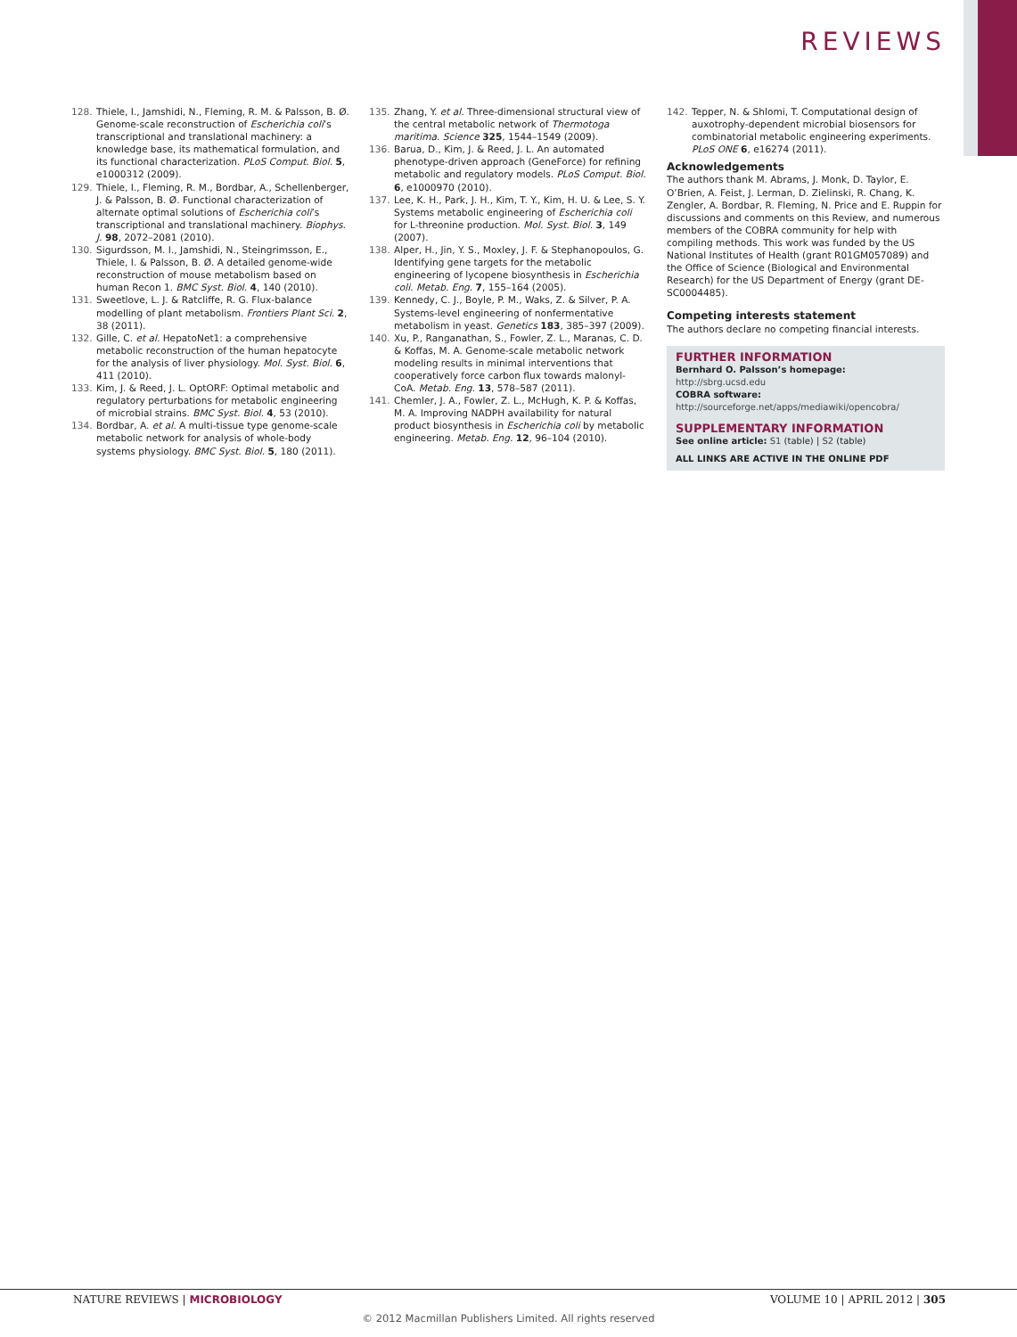REVIEWS
128. Thiele, I., Jamshidi, N., Fleming, R. M. & Palsson, B. Ø. Genome-scale reconstruction of Escherichia coli’s transcriptional and translational machinery: a knowledge base, its mathematical formulation, and its functional characterization. PLoS Comput. Biol. 5, e1000312 (2009).
129. Thiele, I., Fleming, R. M., Bordbar, A., Schellenberger, J. & Palsson, B. Ø. Functional characterization of alternate optimal solutions of Escherichia coli’s transcriptional and translational machinery. Biophys. J. 98, 2072–2081 (2010).
130. Sigurdsson, M. I., Jamshidi, N., Steingrimsson, E., Thiele, I. & Palsson, B. Ø. A detailed genome-wide reconstruction of mouse metabolism based on human Recon 1. BMC Syst. Biol. 4, 140 (2010).
131. Sweetlove, L. J. & Ratcliffe, R. G. Flux-balance modelling of plant metabolism. Frontiers Plant Sci. 2, 38 (2011).
132. Gille, C. et al. HepatoNet1: a comprehensive metabolic reconstruction of the human hepatocyte for the analysis of liver physiology. Mol. Syst. Biol. 6, 411 (2010).
133. Kim, J. & Reed, J. L. OptORF: Optimal metabolic and regulatory perturbations for metabolic engineering of microbial strains. BMC Syst. Biol. 4, 53 (2010).
134. Bordbar, A. et al. A multi-tissue type genome-scale metabolic network for analysis of whole-body systems physiology. BMC Syst. Biol. 5, 180 (2011).
135. Zhang, Y. et al. Three-dimensional structural view of the central metabolic network of Thermotoga maritima. Science 325, 1544–1549 (2009).
136. Barua, D., Kim, J. & Reed, J. L. An automated phenotype-driven approach (GeneForce) for refining metabolic and regulatory models. PLoS Comput. Biol. 6, e1000970 (2010).
137. Lee, K. H., Park, J. H., Kim, T. Y., Kim, H. U. & Lee, S. Y. Systems metabolic engineering of Escherichia coli for L-threonine production. Mol. Syst. Biol. 3, 149 (2007).
138. Alper, H., Jin, Y. S., Moxley, J. F. & Stephanopoulos, G. Identifying gene targets for the metabolic engineering of lycopene biosynthesis in Escherichia coli. Metab. Eng. 7, 155–164 (2005).
139. Kennedy, C. J., Boyle, P. M., Waks, Z. & Silver, P. A. Systems-level engineering of nonfermentative metabolism in yeast. Genetics 183, 385–397 (2009).
140. Xu, P., Ranganathan, S., Fowler, Z. L., Maranas, C. D. & Koffas, M. A. Genome-scale metabolic network modeling results in minimal interventions that cooperatively force carbon flux towards malonyl-CoA. Metab. Eng. 13, 578–587 (2011).
141. Chemler, J. A., Fowler, Z. L., McHugh, K. P. & Koffas, M. A. Improving NADPH availability for natural product biosynthesis in Escherichia coli by metabolic engineering. Metab. Eng. 12, 96–104 (2010).
142. Tepper, N. & Shlomi, T. Computational design of auxotrophy-dependent microbial biosensors for combinatorial metabolic engineering experiments. PLoS ONE 6, e16274 (2011).
Acknowledgements
The authors thank M. Abrams, J. Monk, D. Taylor, E. O’Brien, A. Feist, J. Lerman, D. Zielinski, R. Chang, K. Zengler, A. Bordbar, R. Fleming, N. Price and E. Ruppin for discussions and comments on this Review, and numerous members of the COBRA community for help with compiling methods. This work was funded by the US National Institutes of Health (grant R01GM057089) and the Office of Science (Biological and Environmental Research) for the US Department of Energy (grant DE-SC0004485).
Competing interests statement
The authors declare no competing financial interests.
FURTHER INFORMATION
Bernhard O. Palsson’s homepage: http://sbrg.ucsd.edu
COBRA software:
http://sourceforge.net/apps/mediawiki/opencobra/
SUPPLEMENTARY INFORMATION
See online article: S1 (table) | S2 (table)
ALL LINKS ARE ACTIVE IN THE ONLINE PDF
NATURE REVIEWS | MICROBIOLOGY VOLUME 10 | APRIL 2012 | 305
© 2012 Macmillan Publishers Limited. All rights reserved